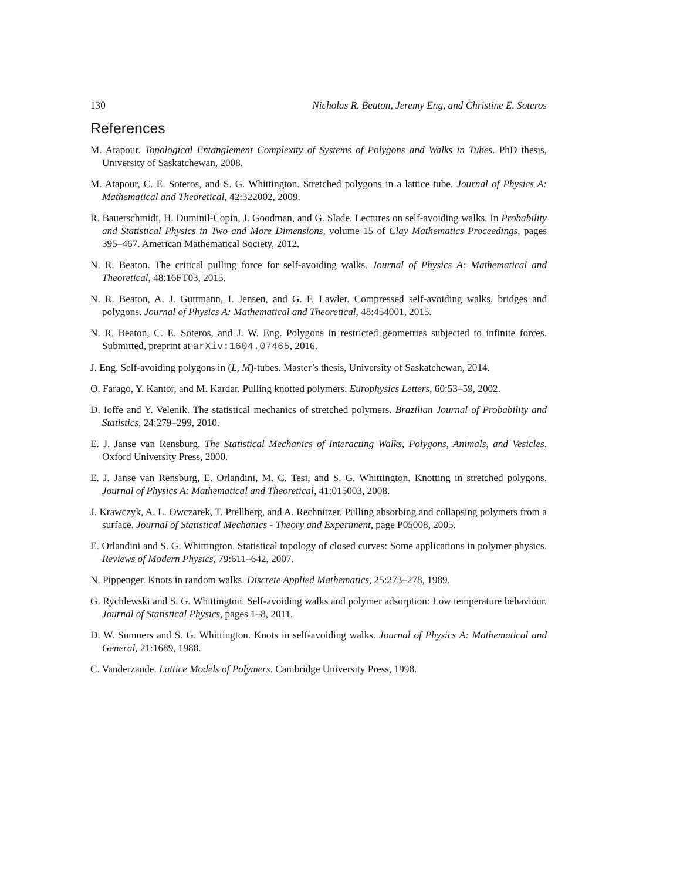130 Nicholas R. Beaton, Jeremy Eng, and Christine E. Soteros
References
M. Atapour. Topological Entanglement Complexity of Systems of Polygons and Walks in Tubes. PhD thesis, University of Saskatchewan, 2008.
M. Atapour, C. E. Soteros, and S. G. Whittington. Stretched polygons in a lattice tube. Journal of Physics A: Mathematical and Theoretical, 42:322002, 2009.
R. Bauerschmidt, H. Duminil-Copin, J. Goodman, and G. Slade. Lectures on self-avoiding walks. In Probability and Statistical Physics in Two and More Dimensions, volume 15 of Clay Mathematics Proceedings, pages 395–467. American Mathematical Society, 2012.
N. R. Beaton. The critical pulling force for self-avoiding walks. Journal of Physics A: Mathematical and Theoretical, 48:16FT03, 2015.
N. R. Beaton, A. J. Guttmann, I. Jensen, and G. F. Lawler. Compressed self-avoiding walks, bridges and polygons. Journal of Physics A: Mathematical and Theoretical, 48:454001, 2015.
N. R. Beaton, C. E. Soteros, and J. W. Eng. Polygons in restricted geometries subjected to infinite forces. Submitted, preprint at arXiv:1604.07465, 2016.
J. Eng. Self-avoiding polygons in (L, M)-tubes. Master’s thesis, University of Saskatchewan, 2014.
O. Farago, Y. Kantor, and M. Kardar. Pulling knotted polymers. Europhysics Letters, 60:53–59, 2002.
D. Ioffe and Y. Velenik. The statistical mechanics of stretched polymers. Brazilian Journal of Probability and Statistics, 24:279–299, 2010.
E. J. Janse van Rensburg. The Statistical Mechanics of Interacting Walks, Polygons, Animals, and Vesicles. Oxford University Press, 2000.
E. J. Janse van Rensburg, E. Orlandini, M. C. Tesi, and S. G. Whittington. Knotting in stretched polygons. Journal of Physics A: Mathematical and Theoretical, 41:015003, 2008.
J. Krawczyk, A. L. Owczarek, T. Prellberg, and A. Rechnitzer. Pulling absorbing and collapsing polymers from a surface. Journal of Statistical Mechanics - Theory and Experiment, page P05008, 2005.
E. Orlandini and S. G. Whittington. Statistical topology of closed curves: Some applications in polymer physics. Reviews of Modern Physics, 79:611–642, 2007.
N. Pippenger. Knots in random walks. Discrete Applied Mathematics, 25:273–278, 1989.
G. Rychlewski and S. G. Whittington. Self-avoiding walks and polymer adsorption: Low temperature behaviour. Journal of Statistical Physics, pages 1–8, 2011.
D. W. Sumners and S. G. Whittington. Knots in self-avoiding walks. Journal of Physics A: Mathematical and General, 21:1689, 1988.
C. Vanderzande. Lattice Models of Polymers. Cambridge University Press, 1998.